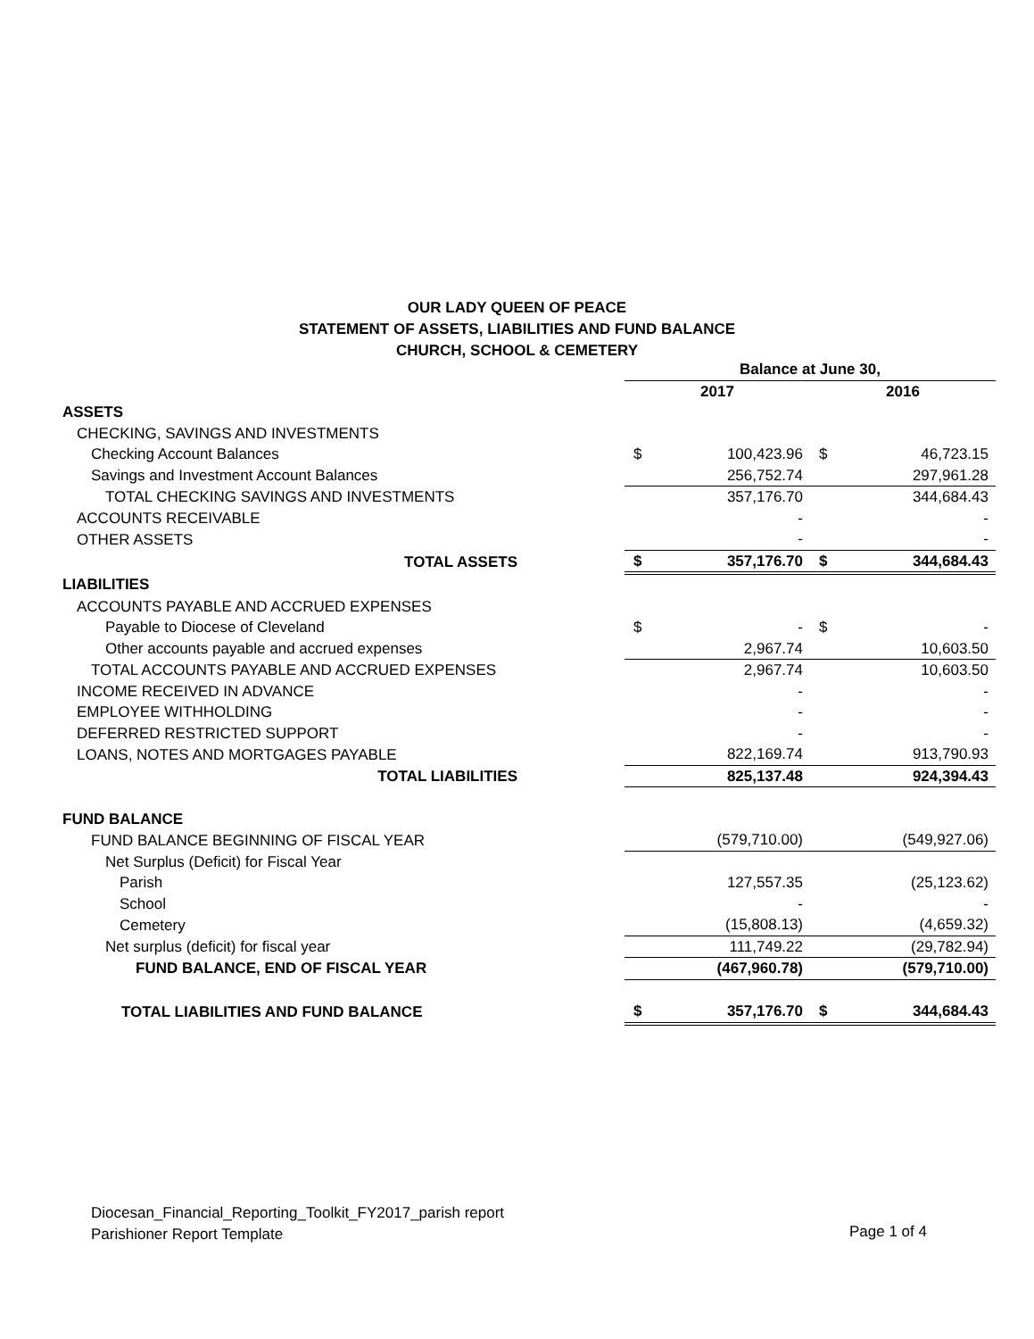OUR LADY QUEEN OF PEACE
STATEMENT OF ASSETS, LIABILITIES AND FUND BALANCE
CHURCH, SCHOOL & CEMETERY
| | Balance at June 30, | | | |
| | 2017 | | 2016 | |
| ASSETS | | | | |
| CHECKING, SAVINGS AND INVESTMENTS | | | | |
| Checking Account Balances | $ | 100,423.96 | $ | 46,723.15 |
| Savings and Investment Account Balances | | 256,752.74 | | 297,961.28 |
| TOTAL CHECKING SAVINGS AND INVESTMENTS | | 357,176.70 | | 344,684.43 |
| ACCOUNTS RECEIVABLE | | - | | - |
| OTHER ASSETS | | - | | - |
| TOTAL ASSETS | $ | 357,176.70 | $ | 344,684.43 |
| LIABILITIES | | | | |
| ACCOUNTS PAYABLE AND ACCRUED EXPENSES | | | | |
| Payable to Diocese of Cleveland | $ | - | $ | - |
| Other accounts payable and accrued expenses | | 2,967.74 | | 10,603.50 |
| TOTAL ACCOUNTS PAYABLE AND ACCRUED EXPENSES | | 2,967.74 | | 10,603.50 |
| INCOME RECEIVED IN ADVANCE | | - | | - |
| EMPLOYEE WITHHOLDING | | - | | - |
| DEFERRED RESTRICTED SUPPORT | | - | | - |
| LOANS, NOTES AND MORTGAGES PAYABLE | | 822,169.74 | | 913,790.93 |
| TOTAL LIABILITIES | | 825,137.48 | | 924,394.43 |
| FUND BALANCE | | | | |
| FUND BALANCE BEGINNING OF FISCAL YEAR | | (579,710.00) | | (549,927.06) |
| Net Surplus (Deficit) for Fiscal Year | | | | |
| Parish | | 127,557.35 | | (25,123.62) |
| School | | - | | - |
| Cemetery | | (15,808.13) | | (4,659.32) |
| Net surplus (deficit) for fiscal year | | 111,749.22 | | (29,782.94) |
| FUND BALANCE, END OF FISCAL YEAR | | (467,960.78) | | (579,710.00) |
| TOTAL LIABILITIES AND FUND BALANCE | $ | 357,176.70 | $ | 344,684.43 |
Diocesan_Financial_Reporting_Toolkit_FY2017_parish report
Parishioner Report Template
Page 1 of 4